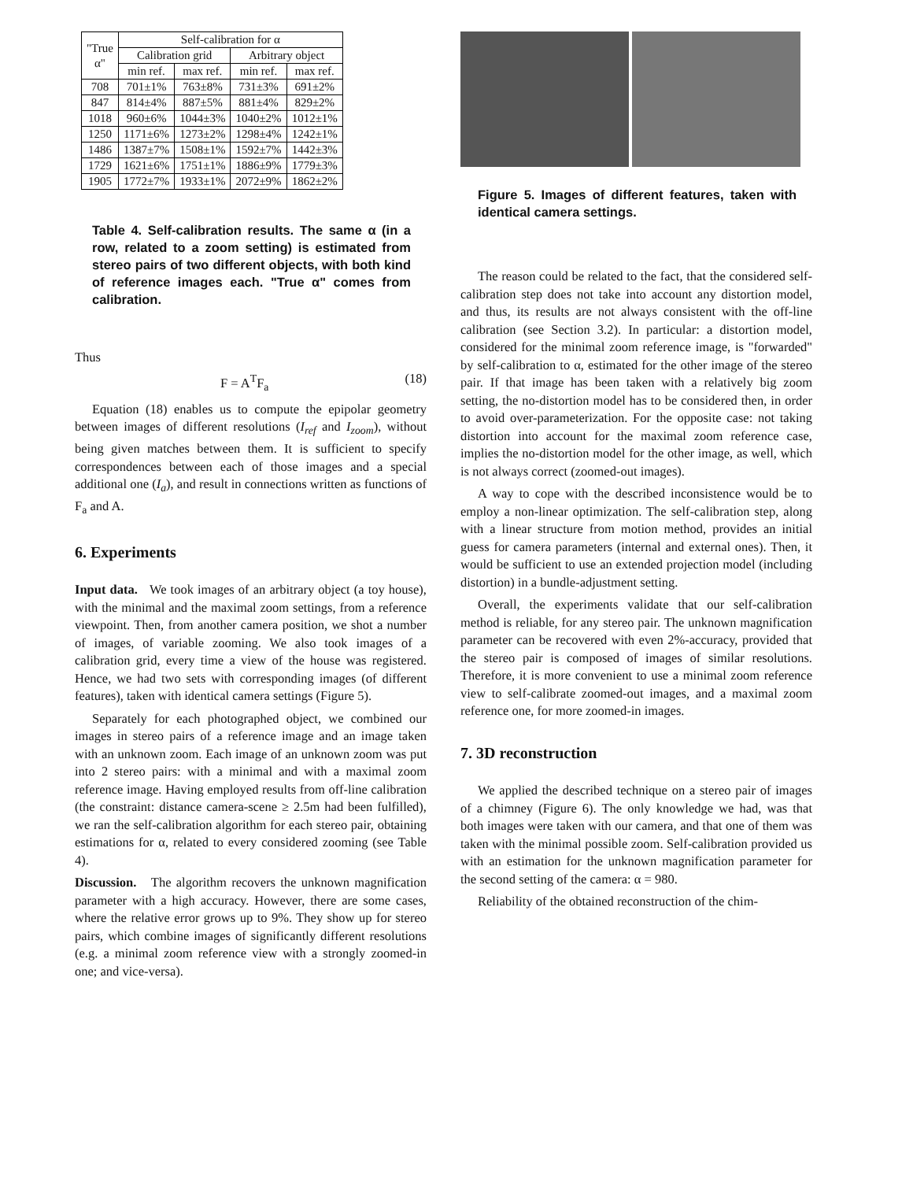| "True α" | Self-calibration for α | | | |
| --- | --- | --- | --- | --- |
| | Calibration grid | | Arbitrary object | |
| | min ref. | max ref. | min ref. | max ref. |
| 708 | 701±1% | 763±8% | 731±3% | 691±2% |
| 847 | 814±4% | 887±5% | 881±4% | 829±2% |
| 1018 | 960±6% | 1044±3% | 1040±2% | 1012±1% |
| 1250 | 1171±6% | 1273±2% | 1298±4% | 1242±1% |
| 1486 | 1387±7% | 1508±1% | 1592±7% | 1442±3% |
| 1729 | 1621±6% | 1751±1% | 1886±9% | 1779±3% |
| 1905 | 1772±7% | 1933±1% | 2072±9% | 1862±2% |
Table 4. Self-calibration results. The same α (in a row, related to a zoom setting) is estimated from stereo pairs of two different objects, with both kind of reference images each. "True α" comes from calibration.
Thus
F = A<sup>T</sup>F<sub>a</sub> (18)
Equation (18) enables us to compute the epipolar geometry between images of different resolutions (I<sub>ref</sub> and I<sub>zoom</sub>), without being given matches between them. It is sufficient to specify correspondences between each of those images and a special additional one (I<sub>a</sub>), and result in connections written as functions of F<sub>a</sub> and A.
6. Experiments
Input data. We took images of an arbitrary object (a toy house), with the minimal and the maximal zoom settings, from a reference viewpoint. Then, from another camera position, we shot a number of images, of variable zooming. We also took images of a calibration grid, every time a view of the house was registered. Hence, we had two sets with corresponding images (of different features), taken with identical camera settings (Figure 5).
Separately for each photographed object, we combined our images in stereo pairs of a reference image and an image taken with an unknown zoom. Each image of an unknown zoom was put into 2 stereo pairs: with a minimal and with a maximal zoom reference image. Having employed results from off-line calibration (the constraint: distance camera-scene ≥ 2.5m had been fulfilled), we ran the self-calibration algorithm for each stereo pair, obtaining estimations for α, related to every considered zooming (see Table 4).
Discussion. The algorithm recovers the unknown magnification parameter with a high accuracy. However, there are some cases, where the relative error grows up to 9%. They show up for stereo pairs, which combine images of significantly different resolutions (e.g. a minimal zoom reference view with a strongly zoomed-in one; and vice-versa).
Figure 5. Images of different features, taken with identical camera settings.
The reason could be related to the fact, that the considered self-calibration step does not take into account any distortion model, and thus, its results are not always consistent with the off-line calibration (see Section 3.2). In particular: a distortion model, considered for the minimal zoom reference image, is "forwarded" by self-calibration to α, estimated for the other image of the stereo pair. If that image has been taken with a relatively big zoom setting, the no-distortion model has to be considered then, in order to avoid over-parameterization. For the opposite case: not taking distortion into account for the maximal zoom reference case, implies the no-distortion model for the other image, as well, which is not always correct (zoomed-out images).
A way to cope with the described inconsistence would be to employ a non-linear optimization. The self-calibration step, along with a linear structure from motion method, provides an initial guess for camera parameters (internal and external ones). Then, it would be sufficient to use an extended projection model (including distortion) in a bundle-adjustment setting.
Overall, the experiments validate that our self-calibration method is reliable, for any stereo pair. The unknown magnification parameter can be recovered with even 2%-accuracy, provided that the stereo pair is composed of images of similar resolutions. Therefore, it is more convenient to use a minimal zoom reference view to self-calibrate zoomed-out images, and a maximal zoom reference one, for more zoomed-in images.
7. 3D reconstruction
We applied the described technique on a stereo pair of images of a chimney (Figure 6). The only knowledge we had, was that both images were taken with our camera, and that one of them was taken with the minimal possible zoom. Self-calibration provided us with an estimation for the unknown magnification parameter for the second setting of the camera: α = 980.
Reliability of the obtained reconstruction of the chim-